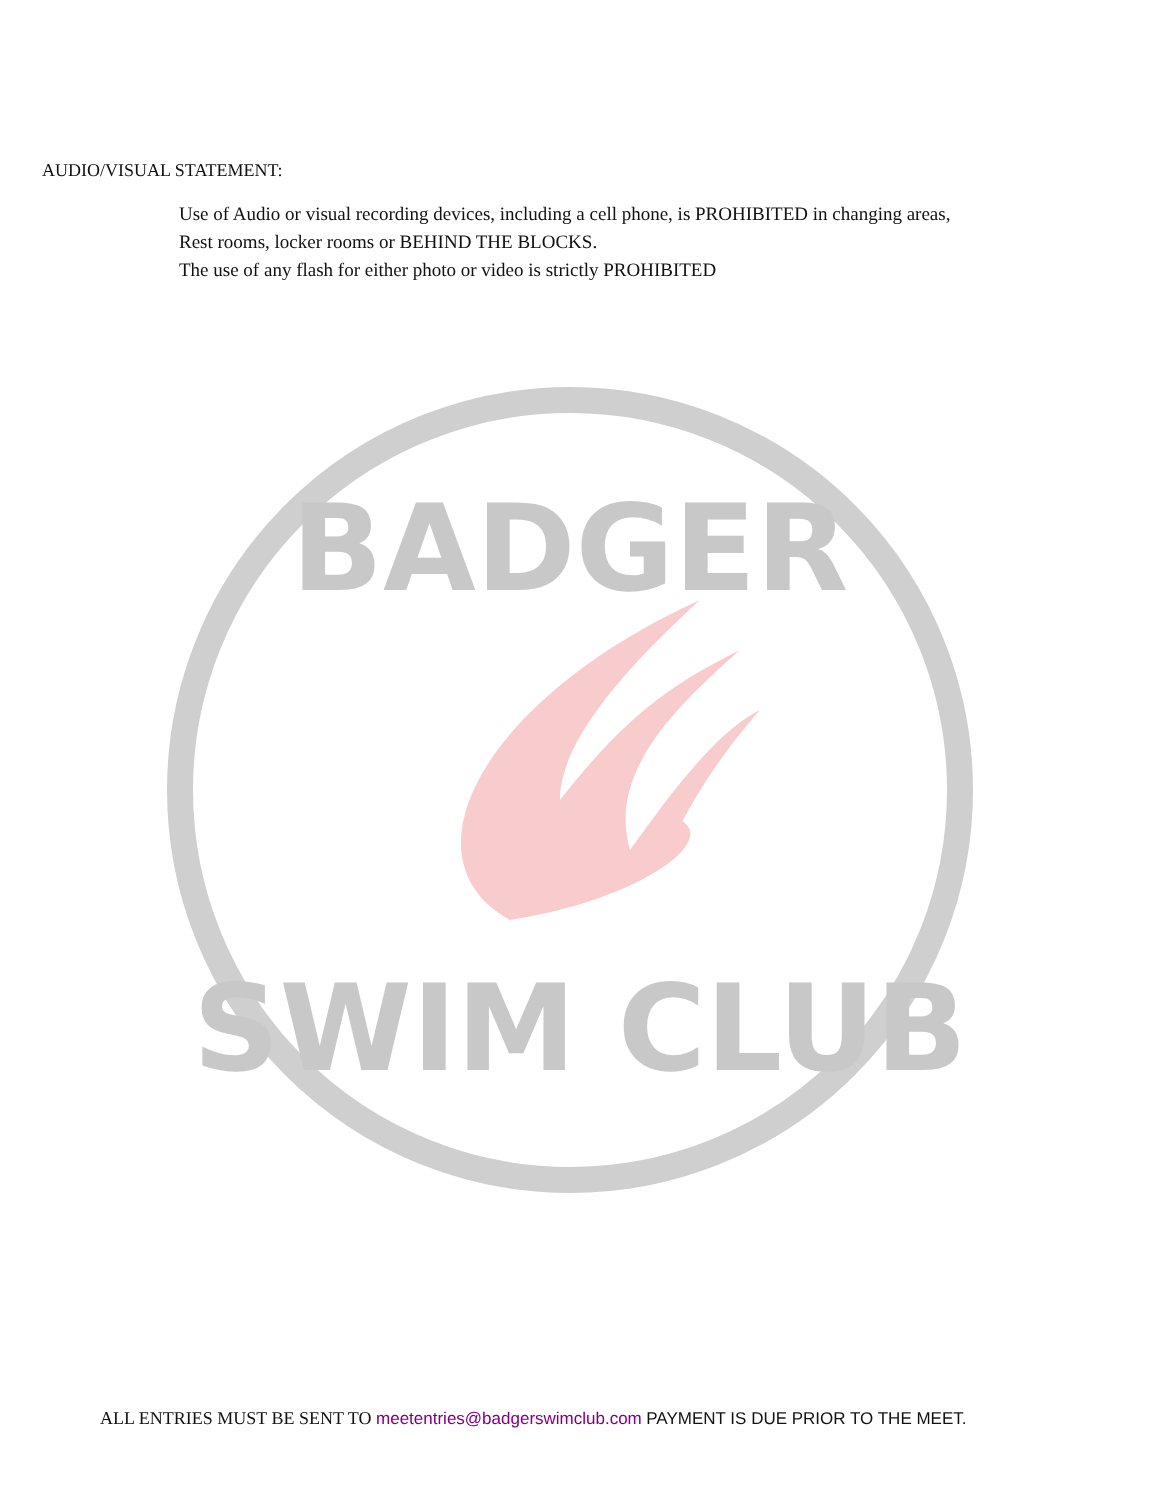AUDIO/VISUAL STATEMENT:
Use of Audio or visual recording devices, including a cell phone, is PROHIBITED in changing areas,
Rest rooms, locker rooms or BEHIND THE BLOCKS.
The use of any flash for either photo or video is strictly PROHIBITED
BADGER
SWIM CLUB
ALL ENTRIES MUST BE SENT TO meetentries@badgerswimclub.com PAYMENT IS DUE PRIOR TO THE MEET.